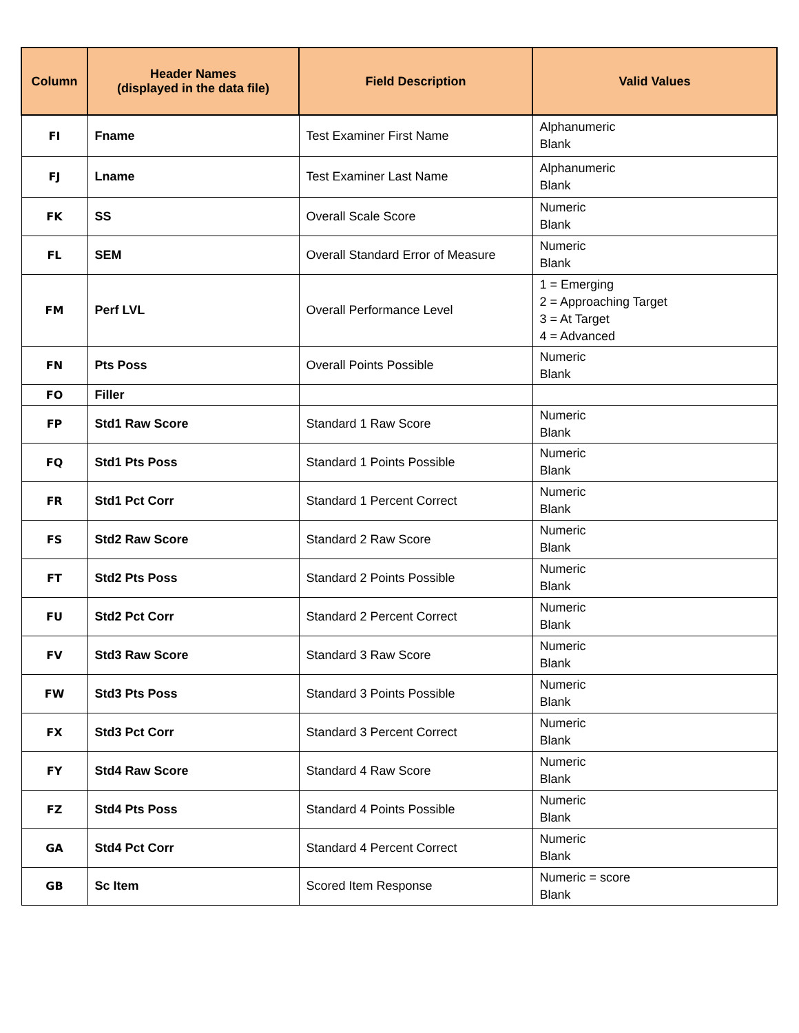| Column | Header Names (displayed in the data file) | Field Description | Valid Values |
| --- | --- | --- | --- |
| FI | Fname | Test Examiner First Name | Alphanumeric Blank |
| FJ | Lname | Test Examiner Last Name | Alphanumeric Blank |
| FK | SS | Overall Scale Score | Numeric Blank |
| FL | SEM | Overall Standard Error of Measure | Numeric Blank |
| FM | Perf LVL | Overall Performance Level | 1 = Emerging 2 = Approaching Target 3 = At Target 4 = Advanced |
| FN | Pts Poss | Overall Points Possible | Numeric Blank |
| FO | Filler | | |
| FP | Std1 Raw Score | Standard 1 Raw Score | Numeric Blank |
| FQ | Std1 Pts Poss | Standard 1 Points Possible | Numeric Blank |
| FR | Std1 Pct Corr | Standard 1 Percent Correct | Numeric Blank |
| FS | Std2 Raw Score | Standard 2 Raw Score | Numeric Blank |
| FT | Std2 Pts Poss | Standard 2 Points Possible | Numeric Blank |
| FU | Std2 Pct Corr | Standard 2 Percent Correct | Numeric Blank |
| FV | Std3 Raw Score | Standard 3 Raw Score | Numeric Blank |
| FW | Std3 Pts Poss | Standard 3 Points Possible | Numeric Blank |
| FX | Std3 Pct Corr | Standard 3 Percent Correct | Numeric Blank |
| FY | Std4 Raw Score | Standard 4 Raw Score | Numeric Blank |
| FZ | Std4 Pts Poss | Standard 4 Points Possible | Numeric Blank |
| GA | Std4 Pct Corr | Standard 4 Percent Correct | Numeric Blank |
| GB | Sc Item | Scored Item Response | Numeric = score Blank |